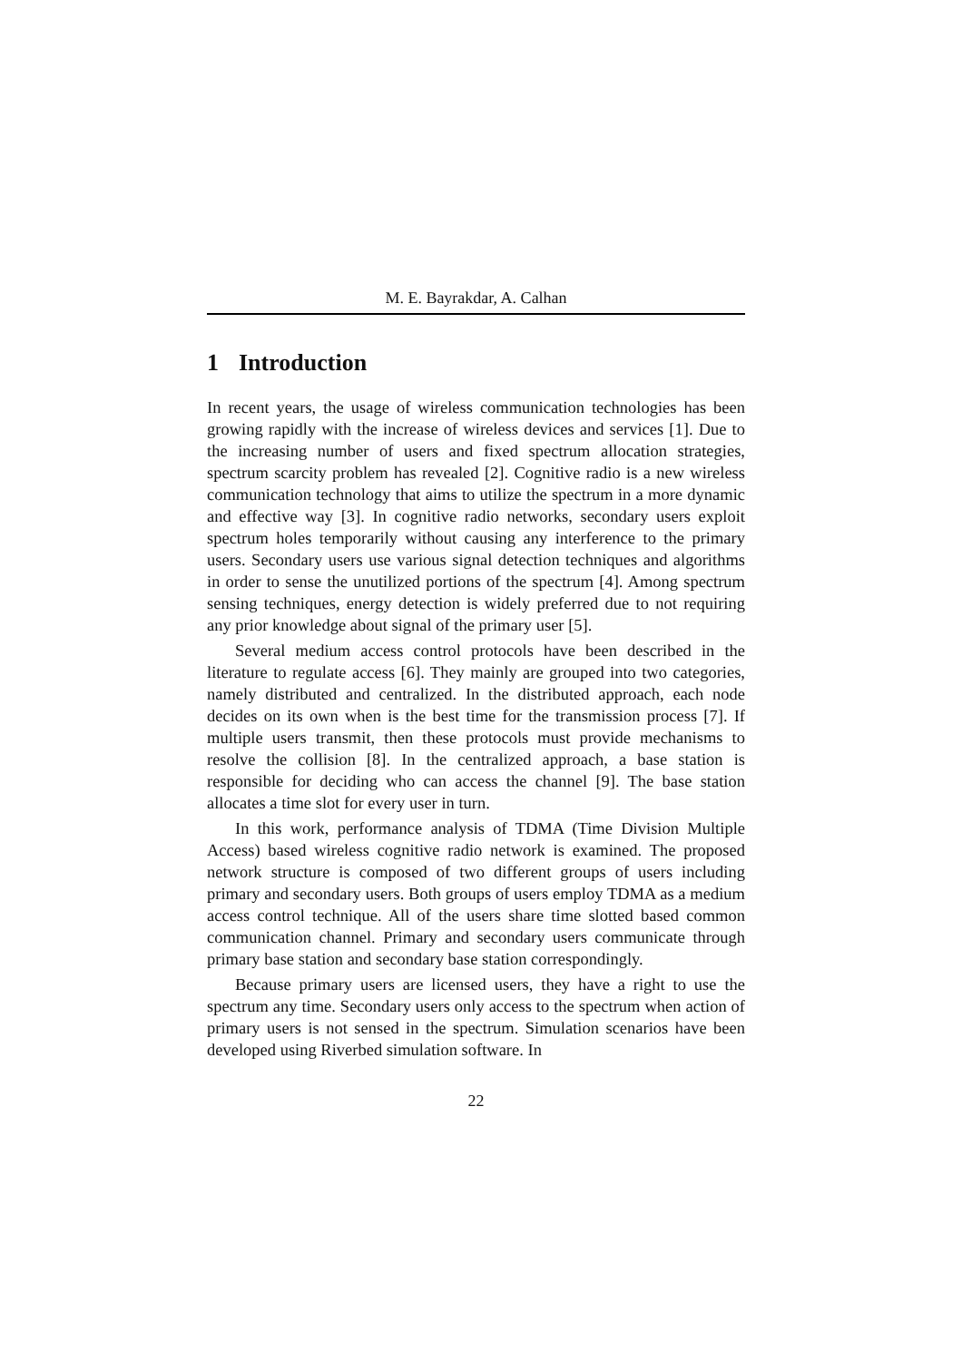M. E. Bayrakdar, A. Calhan
1 Introduction
In recent years, the usage of wireless communication technologies has been growing rapidly with the increase of wireless devices and services [1]. Due to the increasing number of users and fixed spectrum allocation strategies, spectrum scarcity problem has revealed [2]. Cognitive radio is a new wireless communication technology that aims to utilize the spectrum in a more dynamic and effective way [3]. In cognitive radio networks, secondary users exploit spectrum holes temporarily without causing any interference to the primary users. Secondary users use various signal detection techniques and algorithms in order to sense the unutilized portions of the spectrum [4]. Among spectrum sensing techniques, energy detection is widely preferred due to not requiring any prior knowledge about signal of the primary user [5].
Several medium access control protocols have been described in the literature to regulate access [6]. They mainly are grouped into two categories, namely distributed and centralized. In the distributed approach, each node decides on its own when is the best time for the transmission process [7]. If multiple users transmit, then these protocols must provide mechanisms to resolve the collision [8]. In the centralized approach, a base station is responsible for deciding who can access the channel [9]. The base station allocates a time slot for every user in turn.
In this work, performance analysis of TDMA (Time Division Multiple Access) based wireless cognitive radio network is examined. The proposed network structure is composed of two different groups of users including primary and secondary users. Both groups of users employ TDMA as a medium access control technique. All of the users share time slotted based common communication channel. Primary and secondary users communicate through primary base station and secondary base station correspondingly.
Because primary users are licensed users, they have a right to use the spectrum any time. Secondary users only access to the spectrum when action of primary users is not sensed in the spectrum. Simulation scenarios have been developed using Riverbed simulation software. In
22